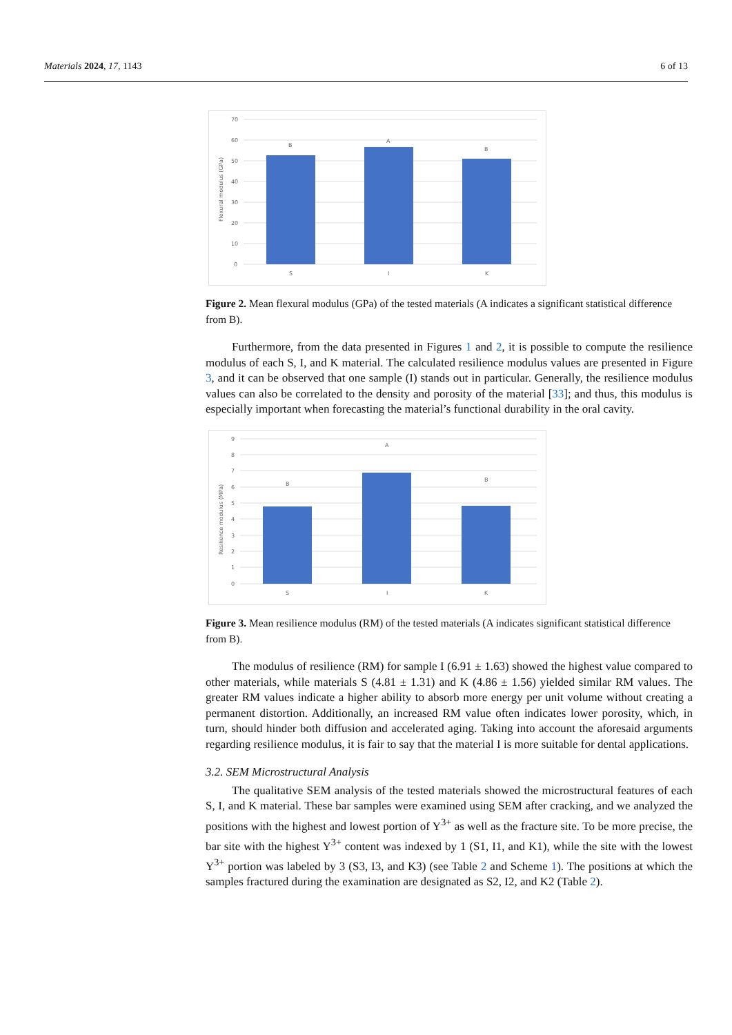Materials 2024, 17, 1143 6 of 13
Flexural modulus (GPa)
70
60
50
40
30
20
10
0
B
A
B
S
I
K
Figure 2. Mean flexural modulus (GPa) of the tested materials (A indicates a significant statistical difference from B).
Furthermore, from the data presented in Figures 1 and 2, it is possible to compute the resilience modulus of each S, I, and K material. The calculated resilience modulus values are presented in Figure 3, and it can be observed that one sample (I) stands out in particular. Generally, the resilience modulus values can also be correlated to the density and porosity of the material [33]; and thus, this modulus is especially important when forecasting the material’s functional durability in the oral cavity.
Resilience modulus (MPa)
9
8
7
6
5
4
3
2
1
0
B
A
B
S
I
K
Figure 3. Mean resilience modulus (RM) of the tested materials (A indicates significant statistical difference from B).
The modulus of resilience (RM) for sample I (6.91 ± 1.63) showed the highest value compared to other materials, while materials S (4.81 ± 1.31) and K (4.86 ± 1.56) yielded similar RM values. The greater RM values indicate a higher ability to absorb more energy per unit volume without creating a permanent distortion. Additionally, an increased RM value often indicates lower porosity, which, in turn, should hinder both diffusion and accelerated aging. Taking into account the aforesaid arguments regarding resilience modulus, it is fair to say that the material I is more suitable for dental applications.
3.2. SEM Microstructural Analysis
The qualitative SEM analysis of the tested materials showed the microstructural features of each S, I, and K material. These bar samples were examined using SEM after cracking, and we analyzed the positions with the highest and lowest portion of Y<sup>3+</sup> as well as the fracture site. To be more precise, the bar site with the highest Y<sup>3+</sup> content was indexed by 1 (S1, I1, and K1), while the site with the lowest Y<sup>3+</sup> portion was labeled by 3 (S3, I3, and K3) (see Table 2 and Scheme 1). The positions at which the samples fractured during the examination are designated as S2, I2, and K2 (Table 2).